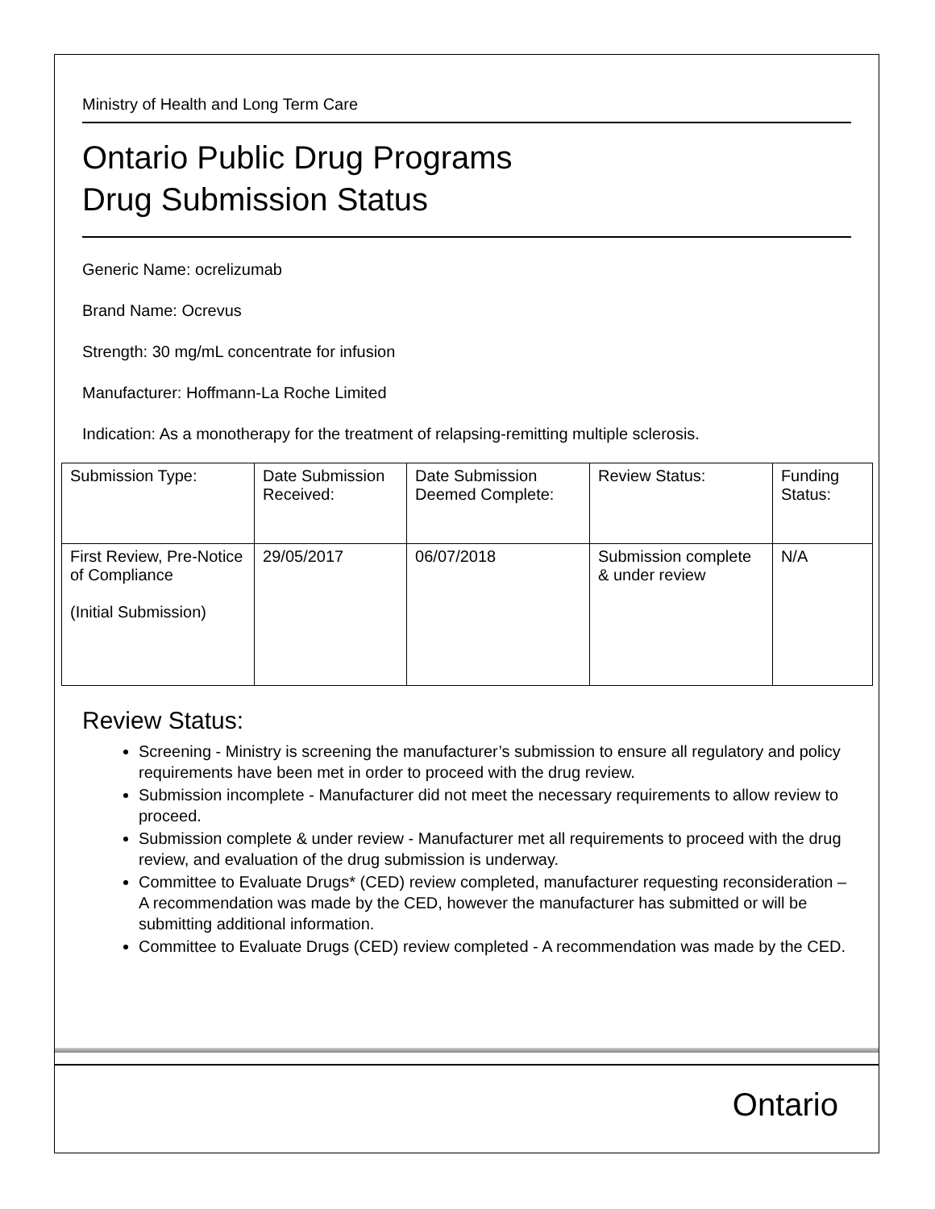Ministry of Health and Long Term Care
Ontario Public Drug Programs
Drug Submission Status
Generic Name: ocrelizumab
Brand Name: Ocrevus
Strength: 30 mg/mL concentrate for infusion
Manufacturer: Hoffmann-La Roche Limited
Indication: As a monotherapy for the treatment of relapsing-remitting multiple sclerosis.
| Submission Type: | Date Submission Received: | Date Submission Deemed Complete: | Review Status: | Funding Status: |
| First Review, Pre-Notice of Compliance (Initial Submission) | 29/05/2017 | 06/07/2018 | Submission complete & under review | N/A |
Review Status:
Screening - Ministry is screening the manufacturer’s submission to ensure all regulatory and policy requirements have been met in order to proceed with the drug review.
Submission incomplete - Manufacturer did not meet the necessary requirements to allow review to proceed.
Submission complete & under review - Manufacturer met all requirements to proceed with the drug review, and evaluation of the drug submission is underway.
Committee to Evaluate Drugs* (CED) review completed, manufacturer requesting reconsideration – A recommendation was made by the CED, however the manufacturer has submitted or will be submitting additional information.
Committee to Evaluate Drugs (CED) review completed - A recommendation was made by the CED.
Ontario